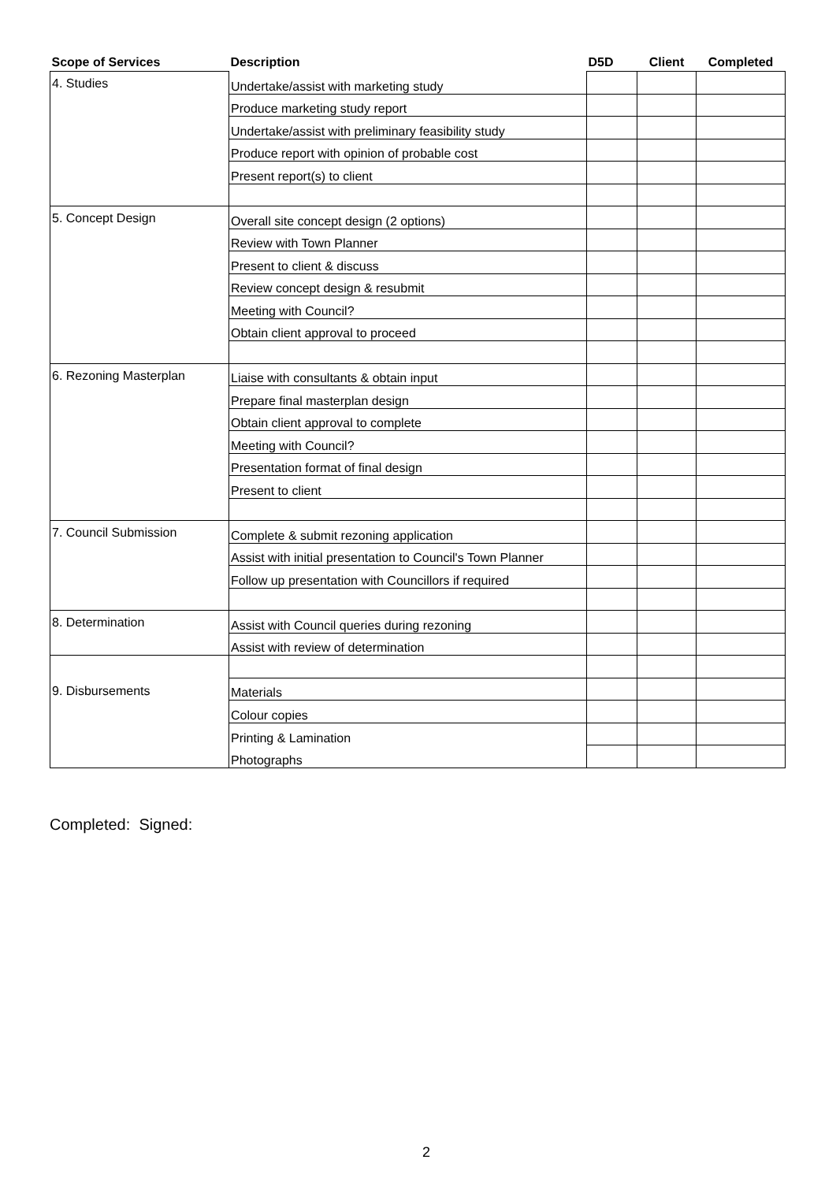| Scope of Services | Description | D5D | Client | Completed |
| --- | --- | --- | --- | --- |
| 4. Studies | Undertake/assist with marketing study | | | |
| | Produce marketing study report | | | |
| | Undertake/assist with preliminary feasibility study | | | |
| | Produce report with opinion of probable cost | | | |
| | Present report(s) to client | | | |
| 5. Concept Design | Overall site concept design (2 options) | | | |
| | Review with Town Planner | | | |
| | Present to client & discuss | | | |
| | Review concept design & resubmit | | | |
| | Meeting with Council? | | | |
| | Obtain client approval to proceed | | | |
| 6. Rezoning Masterplan | Liaise with consultants & obtain input | | | |
| | Prepare final masterplan design | | | |
| | Obtain client approval to complete | | | |
| | Meeting with Council? | | | |
| | Presentation format of final design | | | |
| | Present to client | | | |
| 7. Council Submission | Complete & submit rezoning application | | | |
| | Assist with initial presentation to Council's Town Planner | | | |
| | Follow up presentation with Councillors if required | | | |
| 8. Determination | Assist with Council queries during rezoning | | | |
| | Assist with review of determination | | | |
| 9. Disbursements | | | | |
| | Materials | | | |
| | Colour copies | | | |
| | Printing & Lamination | | | |
| | Photographs | | | |
Completed: Signed:
2